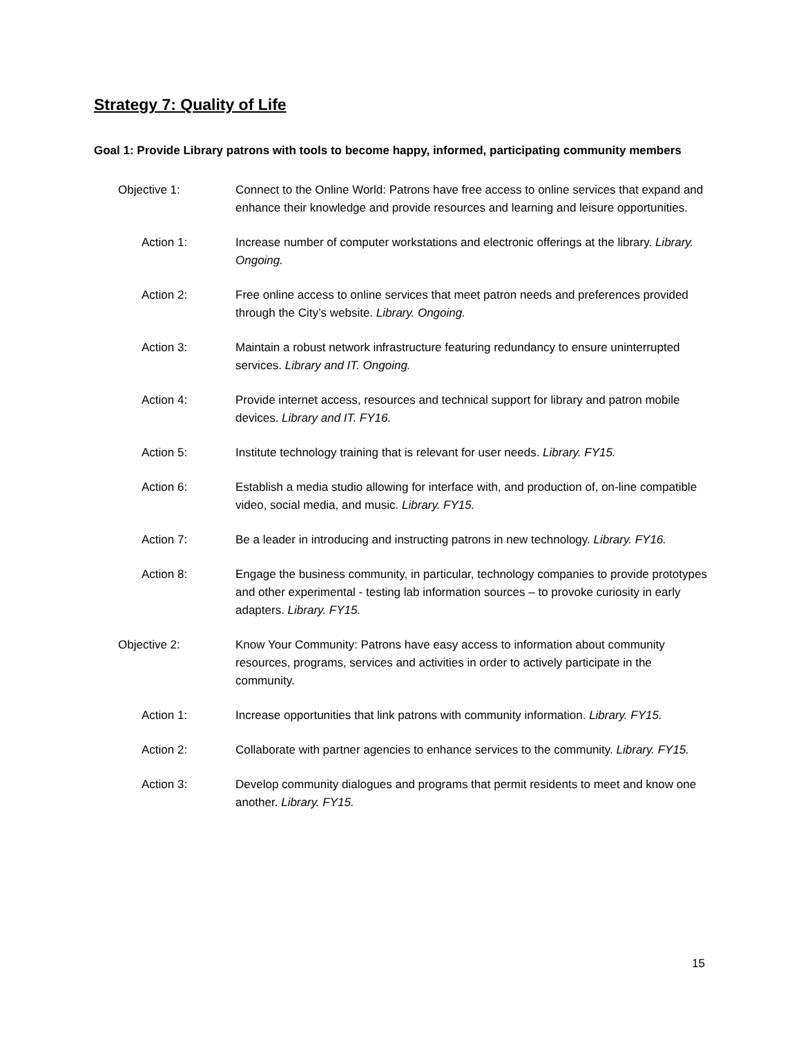Strategy 7: Quality of Life
Goal 1: Provide Library patrons with tools to become happy, informed, participating community members
Objective 1: Connect to the Online World: Patrons have free access to online services that expand and enhance their knowledge and provide resources and learning and leisure opportunities.
Action 1: Increase number of computer workstations and electronic offerings at the library. Library. Ongoing.
Action 2: Free online access to online services that meet patron needs and preferences provided through the City’s website. Library. Ongoing.
Action 3: Maintain a robust network infrastructure featuring redundancy to ensure uninterrupted services. Library and IT. Ongoing.
Action 4: Provide internet access, resources and technical support for library and patron mobile devices. Library and IT. FY16.
Action 5: Institute technology training that is relevant for user needs. Library. FY15.
Action 6: Establish a media studio allowing for interface with, and production of, on-line compatible video, social media, and music. Library. FY15.
Action 7: Be a leader in introducing and instructing patrons in new technology. Library. FY16.
Action 8: Engage the business community, in particular, technology companies to provide prototypes and other experimental - testing lab information sources – to provoke curiosity in early adapters. Library. FY15.
Objective 2: Know Your Community: Patrons have easy access to information about community resources, programs, services and activities in order to actively participate in the community.
Action 1: Increase opportunities that link patrons with community information. Library. FY15.
Action 2: Collaborate with partner agencies to enhance services to the community. Library. FY15.
Action 3: Develop community dialogues and programs that permit residents to meet and know one another. Library. FY15.
15